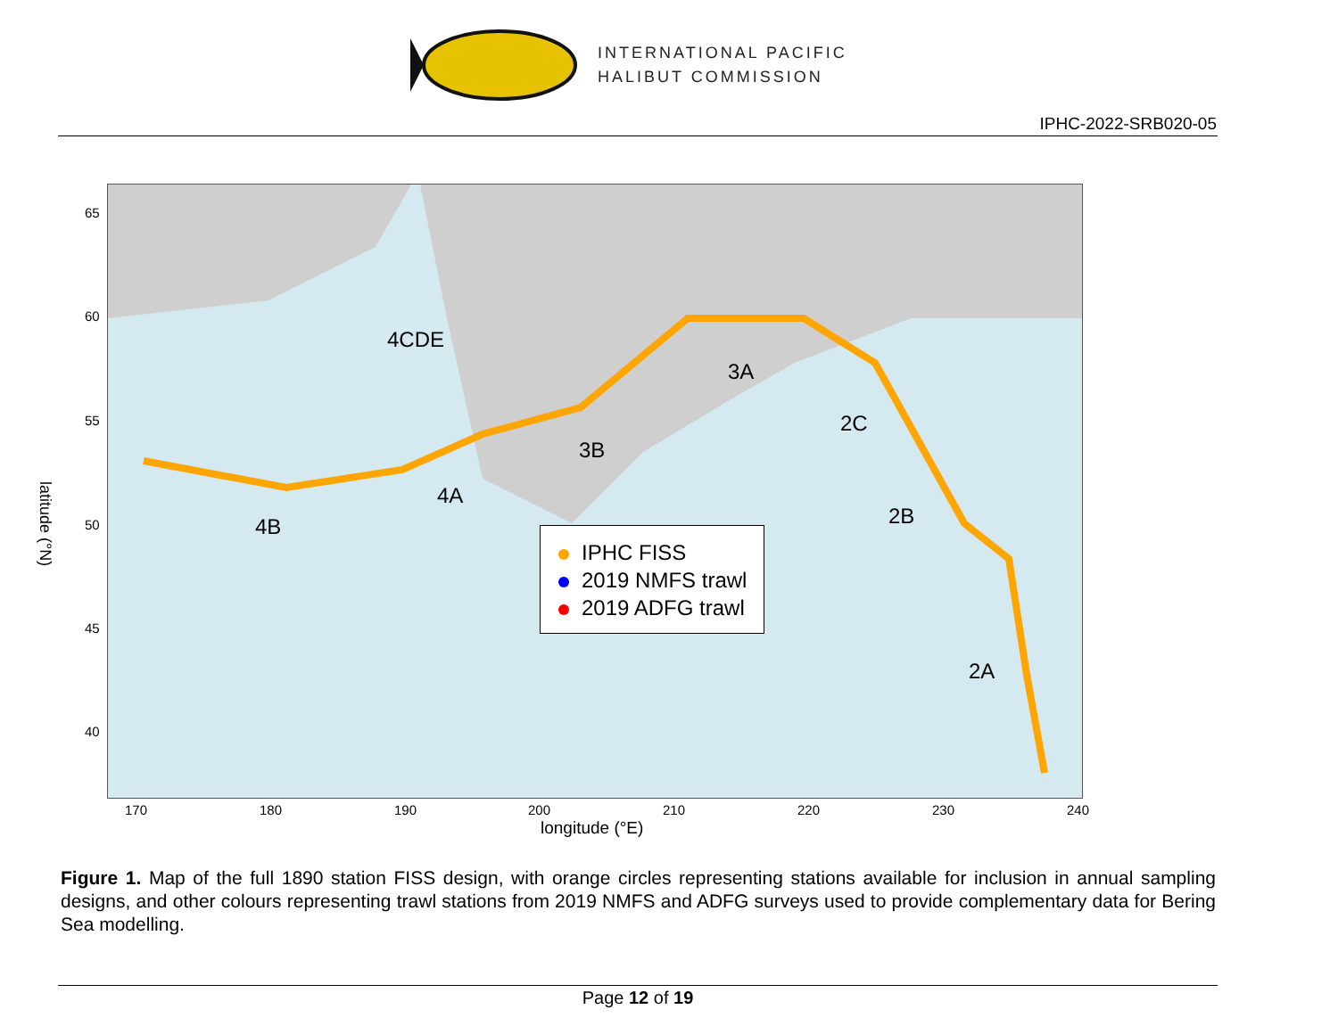INTERNATIONAL PACIFIC
HALIBUT COMMISSION
IPHC-2022-SRB020-05
4CDE
3A
3B
2C
4A
4B 2B
2A
IPHC FISS
2019 NMFS trawl
2019 ADFG trawl
170 180 190 200 210 220 230 240
longitude (°E)
65
60
55
50
45
40
latitude (°N)
Figure 1. Map of the full 1890 station FISS design, with orange circles representing stations available for inclusion in annual sampling designs, and other colours representing trawl stations from 2019 NMFS and ADFG surveys used to provide complementary data for Bering Sea modelling.
Page 12 of 19